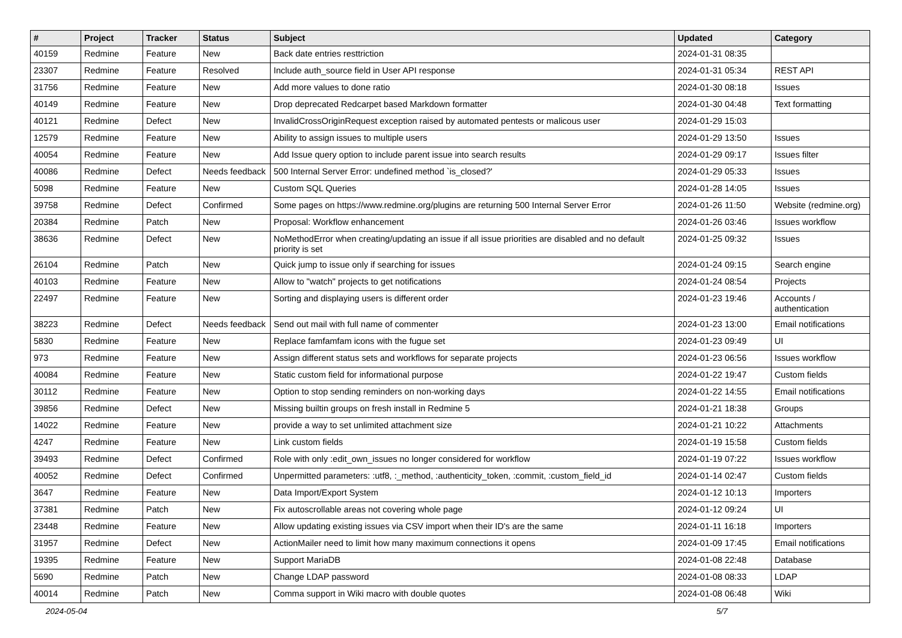| # | Project | Tracker | Status | Subject | Updated | Category |
| --- | --- | --- | --- | --- | --- | --- |
| 40159 | Redmine | Feature | New | Back date entries resttriction | 2024-01-31 08:35 | |
| 23307 | Redmine | Feature | Resolved | Include auth_source field in User API response | 2024-01-31 05:34 | REST API |
| 31756 | Redmine | Feature | New | Add more values to done ratio | 2024-01-30 08:18 | Issues |
| 40149 | Redmine | Feature | New | Drop deprecated Redcarpet based Markdown formatter | 2024-01-30 04:48 | Text formatting |
| 40121 | Redmine | Defect | New | InvalidCrossOriginRequest exception raised by automated pentests or malicous user | 2024-01-29 15:03 | |
| 12579 | Redmine | Feature | New | Ability to assign issues to multiple users | 2024-01-29 13:50 | Issues |
| 40054 | Redmine | Feature | New | Add Issue query option to include parent issue into search results | 2024-01-29 09:17 | Issues filter |
| 40086 | Redmine | Defect | Needs feedback | 500 Internal Server Error: undefined method `is_closed?' | 2024-01-29 05:33 | Issues |
| 5098 | Redmine | Feature | New | Custom SQL Queries | 2024-01-28 14:05 | Issues |
| 39758 | Redmine | Defect | Confirmed | Some pages on https://www.redmine.org/plugins are returning 500 Internal Server Error | 2024-01-26 11:50 | Website (redmine.org) |
| 20384 | Redmine | Patch | New | Proposal: Workflow enhancement | 2024-01-26 03:46 | Issues workflow |
| 38636 | Redmine | Defect | New | NoMethodError when creating/updating an issue if all issue priorities are disabled and no default priority is set | 2024-01-25 09:32 | Issues |
| 26104 | Redmine | Patch | New | Quick jump to issue only if searching for issues | 2024-01-24 09:15 | Search engine |
| 40103 | Redmine | Feature | New | Allow to "watch" projects to get notifications | 2024-01-24 08:54 | Projects |
| 22497 | Redmine | Feature | New | Sorting and displaying users is different order | 2024-01-23 19:46 | Accounts / authentication |
| 38223 | Redmine | Defect | Needs feedback | Send out mail with full name of commenter | 2024-01-23 13:00 | Email notifications |
| 5830 | Redmine | Feature | New | Replace famfamfam icons with the fugue set | 2024-01-23 09:49 | UI |
| 973 | Redmine | Feature | New | Assign different status sets and workflows for separate projects | 2024-01-23 06:56 | Issues workflow |
| 40084 | Redmine | Feature | New | Static custom field for informational purpose | 2024-01-22 19:47 | Custom fields |
| 30112 | Redmine | Feature | New | Option to stop sending reminders on non-working days | 2024-01-22 14:55 | Email notifications |
| 39856 | Redmine | Defect | New | Missing builtin groups on fresh install in Redmine 5 | 2024-01-21 18:38 | Groups |
| 14022 | Redmine | Feature | New | provide a way to set unlimited attachment size | 2024-01-21 10:22 | Attachments |
| 4247 | Redmine | Feature | New | Link custom fields | 2024-01-19 15:58 | Custom fields |
| 39493 | Redmine | Defect | Confirmed | Role with only :edit_own_issues no longer considered for workflow | 2024-01-19 07:22 | Issues workflow |
| 40052 | Redmine | Defect | Confirmed | Unpermitted parameters: :utf8, :_method, :authenticity_token, :commit, :custom_field_id | 2024-01-14 02:47 | Custom fields |
| 3647 | Redmine | Feature | New | Data Import/Export System | 2024-01-12 10:13 | Importers |
| 37381 | Redmine | Patch | New | Fix autoscrollable areas not covering whole page | 2024-01-12 09:24 | UI |
| 23448 | Redmine | Feature | New | Allow updating existing issues via CSV import when their ID's are the same | 2024-01-11 16:18 | Importers |
| 31957 | Redmine | Defect | New | ActionMailer need to limit how many maximum connections it opens | 2024-01-09 17:45 | Email notifications |
| 19395 | Redmine | Feature | New | Support MariaDB | 2024-01-08 22:48 | Database |
| 5690 | Redmine | Patch | New | Change LDAP password | 2024-01-08 08:33 | LDAP |
| 40014 | Redmine | Patch | New | Comma support in Wiki macro with double quotes | 2024-01-08 06:48 | Wiki |
2024-05-04 5/7